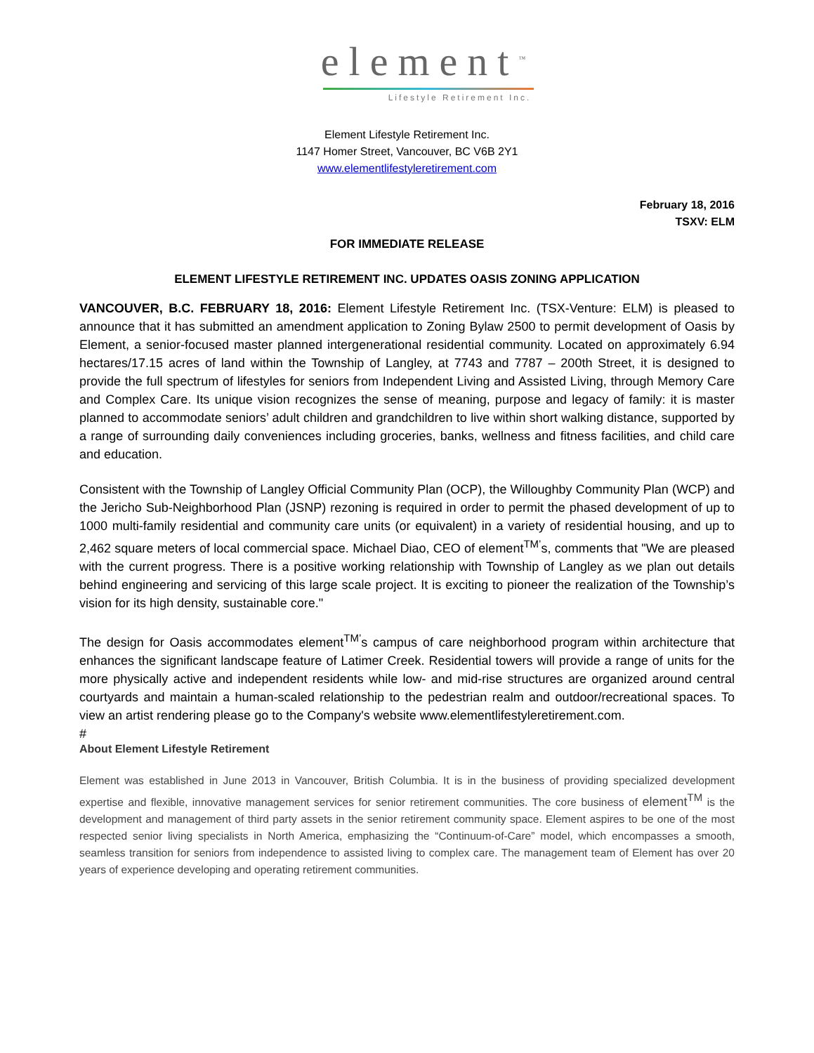element<sup>™</sup>
Lifestyle Retirement Inc.
Element Lifestyle Retirement Inc.
1147 Homer Street, Vancouver, BC V6B 2Y1
www.elementlifestyleretirement.com
February 18, 2016
TSXV: ELM
FOR IMMEDIATE RELEASE
ELEMENT LIFESTYLE RETIREMENT INC. UPDATES OASIS ZONING APPLICATION
VANCOUVER, B.C. FEBRUARY 18, 2016: Element Lifestyle Retirement Inc. (TSX-Venture: ELM) is pleased to announce that it has submitted an amendment application to Zoning Bylaw 2500 to permit development of Oasis by Element, a senior-focused master planned intergenerational residential community. Located on approximately 6.94 hectares/17.15 acres of land within the Township of Langley, at 7743 and 7787 – 200th Street, it is designed to provide the full spectrum of lifestyles for seniors from Independent Living and Assisted Living, through Memory Care and Complex Care. Its unique vision recognizes the sense of meaning, purpose and legacy of family: it is master planned to accommodate seniors’ adult children and grandchildren to live within short walking distance, supported by a range of surrounding daily conveniences including groceries, banks, wellness and fitness facilities, and child care and education.
Consistent with the Township of Langley Official Community Plan (OCP), the Willoughby Community Plan (WCP) and the Jericho Sub-Neighborhood Plan (JSNP) rezoning is required in order to permit the phased development of up to 1000 multi-family residential and community care units (or equivalent) in a variety of residential housing, and up to 2,462 square meters of local commercial space. Michael Diao, CEO of element<sup>TM’</sup>s, comments that "We are pleased with the current progress. There is a positive working relationship with Township of Langley as we plan out details behind engineering and servicing of this large scale project. It is exciting to pioneer the realization of the Township’s vision for its high density, sustainable core."
The design for Oasis accommodates element<sup>TM’</sup>s campus of care neighborhood program within architecture that enhances the significant landscape feature of Latimer Creek. Residential towers will provide a range of units for the more physically active and independent residents while low- and mid-rise structures are organized around central courtyards and maintain a human-scaled relationship to the pedestrian realm and outdoor/recreational spaces. To view an artist rendering please go to the Company's website www.elementlifestyleretirement.com.
#
About Element Lifestyle Retirement
Element was established in June 2013 in Vancouver, British Columbia. It is in the business of providing specialized development expertise and flexible, innovative management services for senior retirement communities. The core business of element<sup>TM</sup> is the development and management of third party assets in the senior retirement community space. Element aspires to be one of the most respected senior living specialists in North America, emphasizing the “Continuum-of-Care” model, which encompasses a smooth, seamless transition for seniors from independence to assisted living to complex care. The management team of Element has over 20 years of experience developing and operating retirement communities.